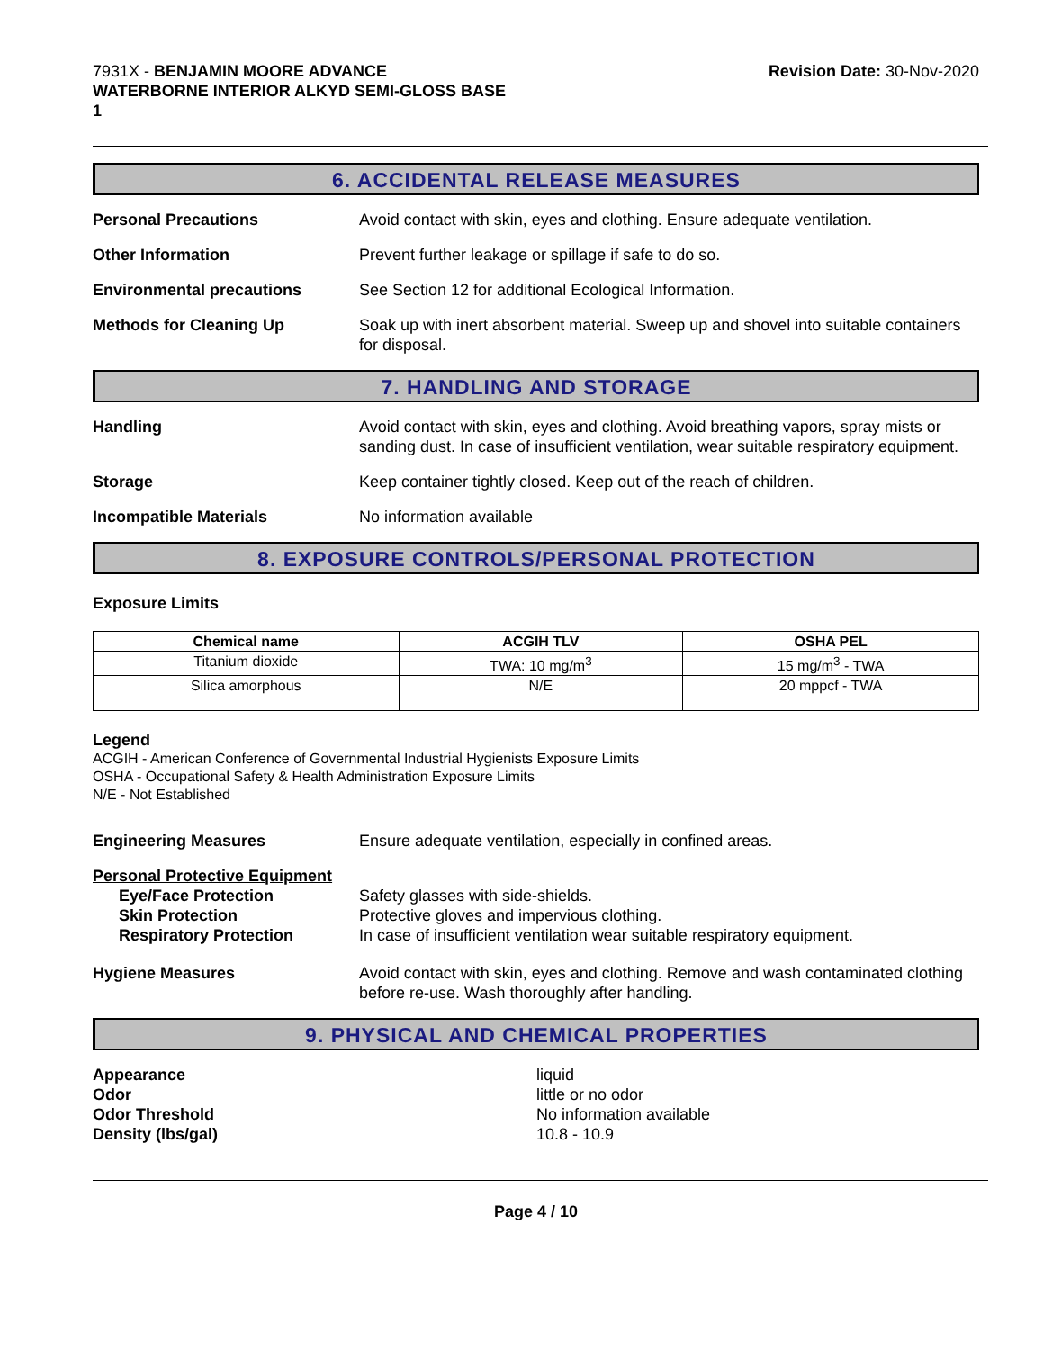7931X - BENJAMIN MOORE ADVANCE
WATERBORNE INTERIOR ALKYD SEMI-GLOSS BASE
1
Revision Date: 30-Nov-2020
6. ACCIDENTAL RELEASE MEASURES
Personal Precautions Avoid contact with skin, eyes and clothing. Ensure adequate ventilation.
Other Information Prevent further leakage or spillage if safe to do so.
Environmental precautions See Section 12 for additional Ecological Information.
Methods for Cleaning Up Soak up with inert absorbent material. Sweep up and shovel into suitable containers for disposal.
7. HANDLING AND STORAGE
Handling Avoid contact with skin, eyes and clothing. Avoid breathing vapors, spray mists or sanding dust. In case of insufficient ventilation, wear suitable respiratory equipment.
Storage Keep container tightly closed. Keep out of the reach of children.
Incompatible Materials No information available
8. EXPOSURE CONTROLS/PERSONAL PROTECTION
Exposure Limits
| Chemical name | ACGIH TLV | OSHA PEL |
| --- | --- | --- |
| Titanium dioxide | TWA: 10 mg/m<sup>3</sup> | 15 mg/m<sup>3</sup> - TWA |
| Silica amorphous | N/E | 20 mppcf - TWA |
Legend
ACGIH - American Conference of Governmental Industrial Hygienists Exposure Limits
OSHA - Occupational Safety & Health Administration Exposure Limits
N/E - Not Established
Engineering Measures Ensure adequate ventilation, especially in confined areas.
Personal Protective Equipment
Eye/Face Protection
Skin Protection
Respiratory Protection
Safety glasses with side-shields.
Protective gloves and impervious clothing.
In case of insufficient ventilation wear suitable respiratory equipment.
Hygiene Measures Avoid contact with skin, eyes and clothing. Remove and wash contaminated clothing before re-use. Wash thoroughly after handling.
9. PHYSICAL AND CHEMICAL PROPERTIES
Appearance
Odor
Odor Threshold
Density (lbs/gal)
liquid
little or no odor
No information available
10.8 - 10.9
Page 4 / 10